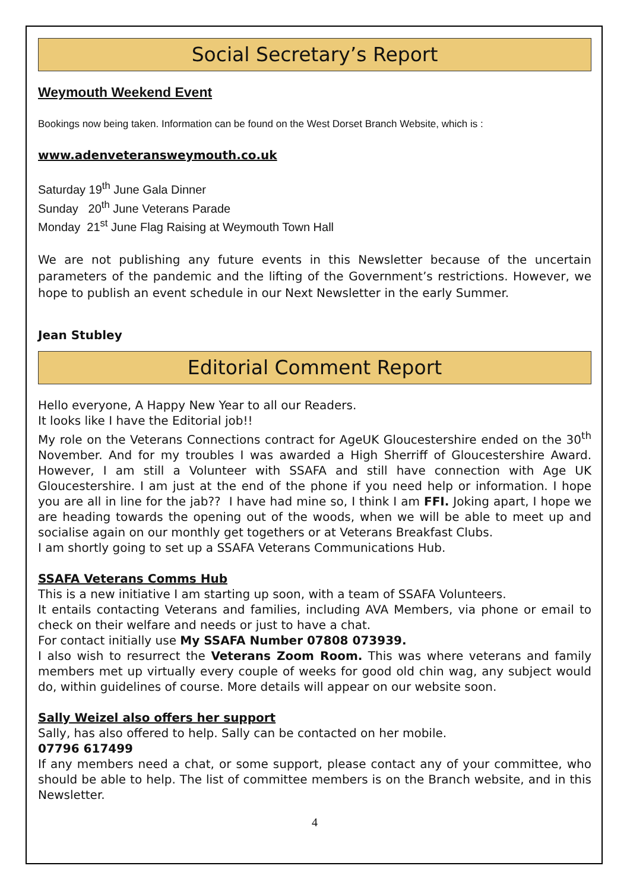Social Secretary’s Report
Weymouth Weekend Event
Bookings now being taken. Information can be found on the West Dorset Branch Website, which is :
www.adenveteransweymouth.co.uk
Saturday 19<sup>th</sup> June Gala Dinner
Sunday 20<sup>th</sup> June Veterans Parade
Monday 21<sup>st</sup> June Flag Raising at Weymouth Town Hall
We are not publishing any future events in this Newsletter because of the uncertain parameters of the pandemic and the lifting of the Government’s restrictions. However, we hope to publish an event schedule in our Next Newsletter in the early Summer.
Jean Stubley
Editorial Comment Report
Hello everyone, A Happy New Year to all our Readers.
It looks like I have the Editorial job!!
My role on the Veterans Connections contract for AgeUK Gloucestershire ended on the 30<sup>th</sup> November. And for my troubles I was awarded a High Sherriff of Gloucestershire Award. However, I am still a Volunteer with SSAFA and still have connection with Age UK Gloucestershire. I am just at the end of the phone if you need help or information. I hope you are all in line for the jab?? I have had mine so, I think I am FFI. Joking apart, I hope we are heading towards the opening out of the woods, when we will be able to meet up and socialise again on our monthly get togethers or at Veterans Breakfast Clubs.
I am shortly going to set up a SSAFA Veterans Communications Hub.
SSAFA Veterans Comms Hub
This is a new initiative I am starting up soon, with a team of SSAFA Volunteers.
It entails contacting Veterans and families, including AVA Members, via phone or email to check on their welfare and needs or just to have a chat.
For contact initially use My SSAFA Number 07808 073939.
I also wish to resurrect the Veterans Zoom Room. This was where veterans and family members met up virtually every couple of weeks for good old chin wag, any subject would do, within guidelines of course. More details will appear on our website soon.
Sally Weizel also offers her support
Sally, has also offered to help. Sally can be contacted on her mobile.
07796 617499
If any members need a chat, or some support, please contact any of your committee, who should be able to help. The list of committee members is on the Branch website, and in this Newsletter.
4